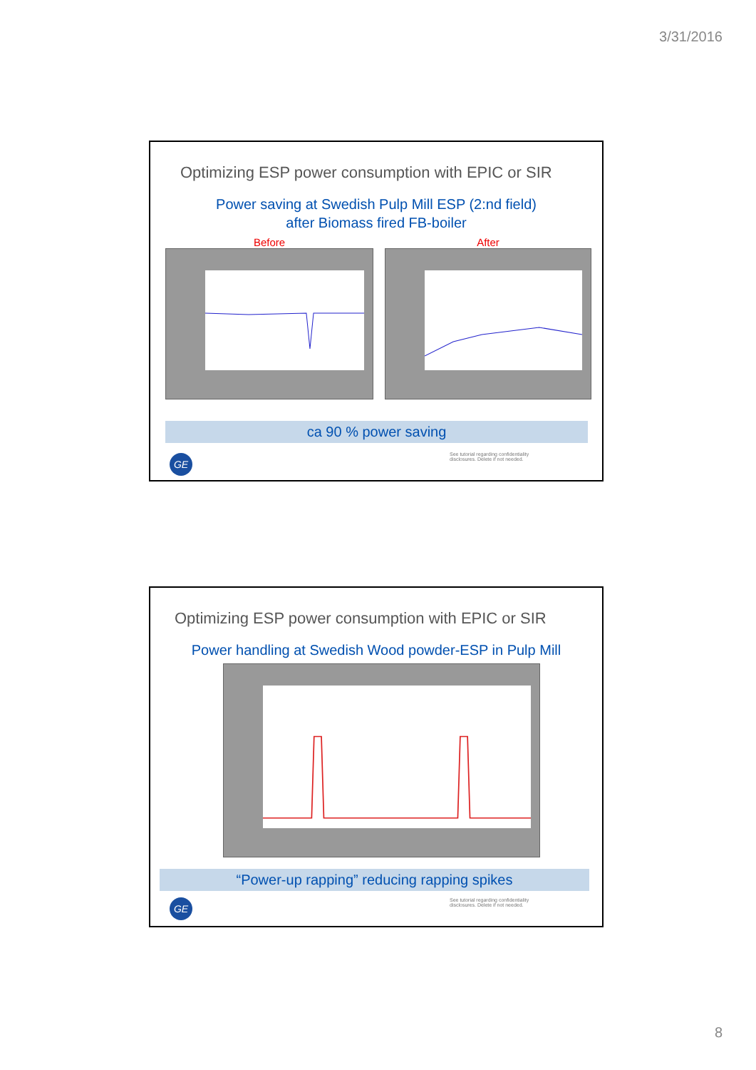3/31/2016
Optimizing ESP power consumption with EPIC or SIR
Power saving at Swedish Pulp Mill ESP (2:nd field)
after Biomass fired FB-boiler
Before After
ca 90 % power saving
GE
See tutorial regarding confidentiality
disclosures. Delete if not needed.
Optimizing ESP power consumption with EPIC or SIR
Power handling at Swedish Wood powder-ESP in Pulp Mill
“Power-up rapping” reducing rapping spikes
GE
See tutorial regarding confidentiality
disclosures. Delete if not needed.
8